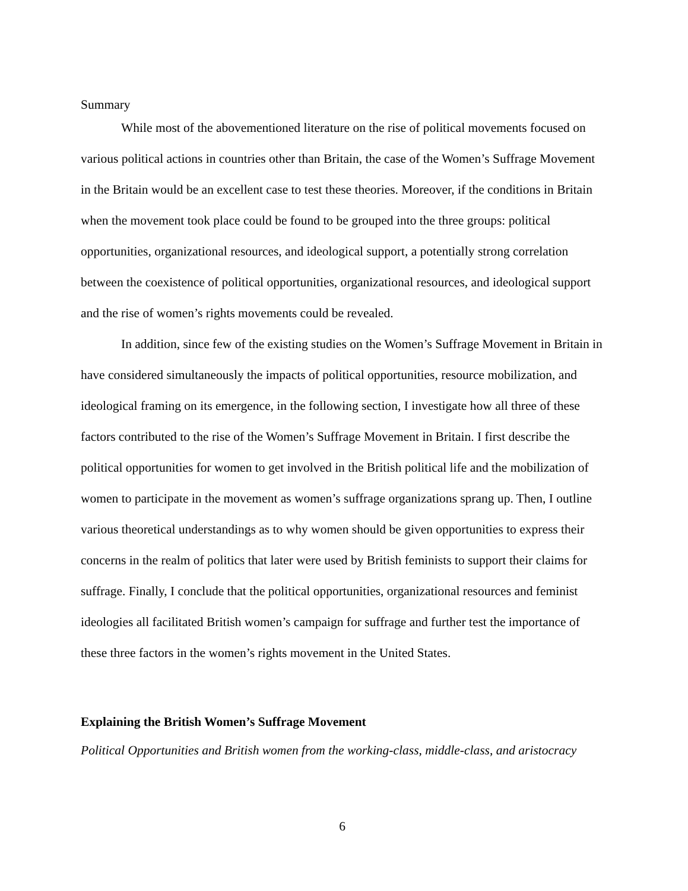Summary
While most of the abovementioned literature on the rise of political movements focused on various political actions in countries other than Britain, the case of the Women’s Suffrage Movement in the Britain would be an excellent case to test these theories. Moreover, if the conditions in Britain when the movement took place could be found to be grouped into the three groups: political opportunities, organizational resources, and ideological support, a potentially strong correlation between the coexistence of political opportunities, organizational resources, and ideological support and the rise of women’s rights movements could be revealed.
In addition, since few of the existing studies on the Women’s Suffrage Movement in Britain in have considered simultaneously the impacts of political opportunities, resource mobilization, and ideological framing on its emergence, in the following section, I investigate how all three of these factors contributed to the rise of the Women’s Suffrage Movement in Britain. I first describe the political opportunities for women to get involved in the British political life and the mobilization of women to participate in the movement as women’s suffrage organizations sprang up. Then, I outline various theoretical understandings as to why women should be given opportunities to express their concerns in the realm of politics that later were used by British feminists to support their claims for suffrage. Finally, I conclude that the political opportunities, organizational resources and feminist ideologies all facilitated British women’s campaign for suffrage and further test the importance of these three factors in the women’s rights movement in the United States.
Explaining the British Women’s Suffrage Movement
Political Opportunities and British women from the working-class, middle-class, and aristocracy
6